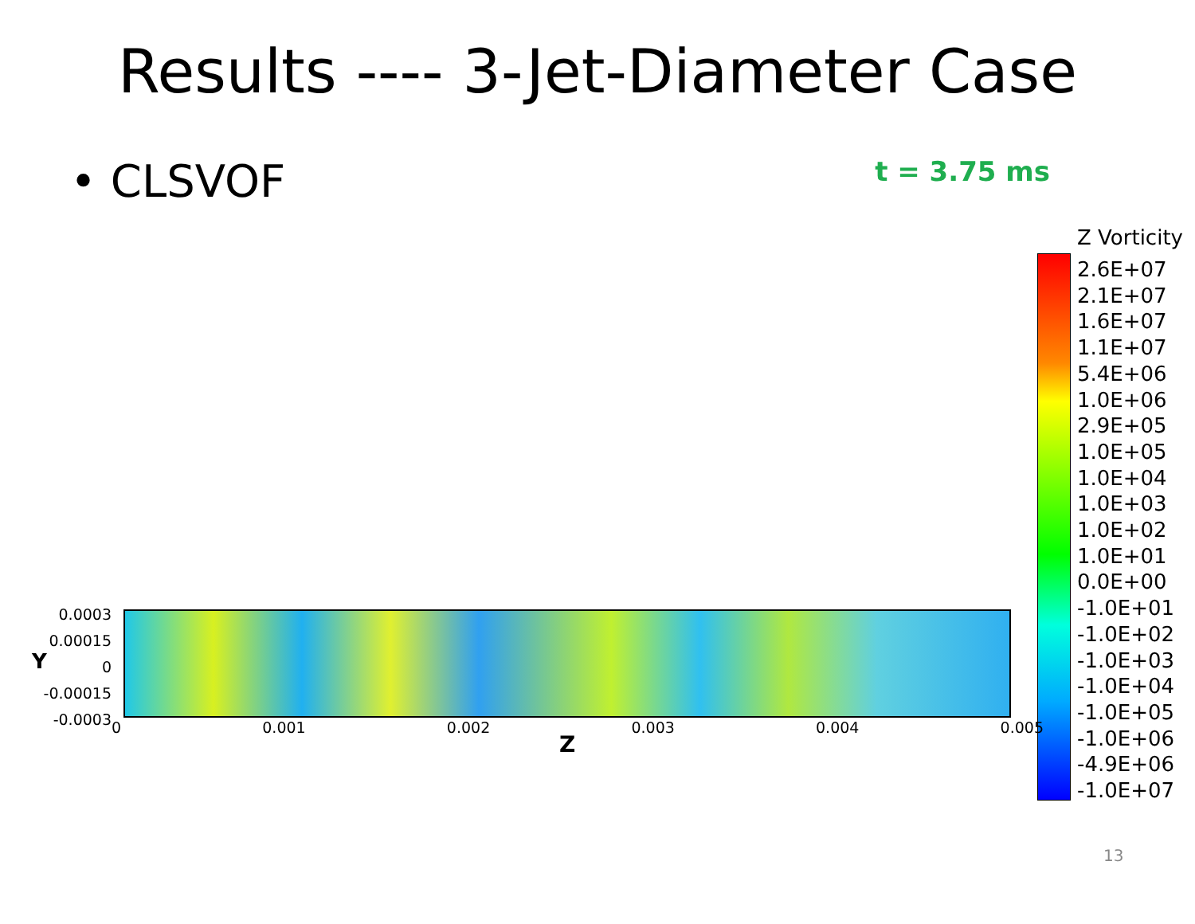Results ---- 3-Jet-Diameter Case
• CLSVOF
t = 3.75 ms
Z Vorticity
2.6E+07
2.1E+07
1.6E+07
1.1E+07
5.4E+06
1.0E+06
2.9E+05
1.0E+05
1.0E+04
1.0E+03
1.0E+02
1.0E+01
0.0E+00
-1.0E+01
-1.0E+02
-1.0E+03
-1.0E+04
-1.0E+05
-1.0E+06
-4.9E+06
-1.0E+07
0.0003
0.00015
0
-0.00015
-0.0003
Y
0 0.001 0.002 0.003 0.004 0.005
Z
13